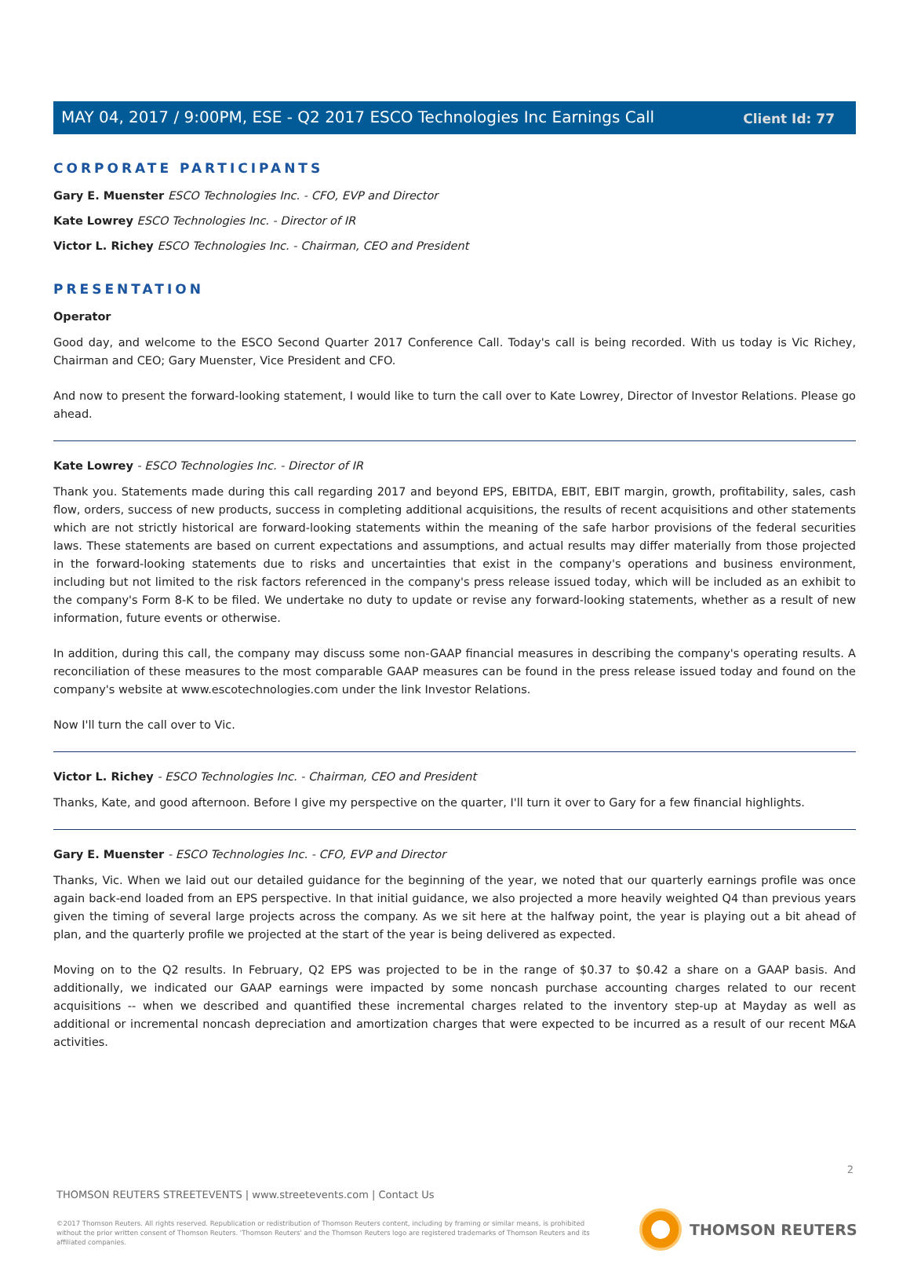Client Id: 77
MAY 04, 2017 / 9:00PM, ESE - Q2 2017 ESCO Technologies Inc Earnings Call
CORPORATE PARTICIPANTS
Gary E. Muenster ESCO Technologies Inc. - CFO, EVP and Director
Kate Lowrey ESCO Technologies Inc. - Director of IR
Victor L. Richey ESCO Technologies Inc. - Chairman, CEO and President
PRESENTATION
Operator
Good day, and welcome to the ESCO Second Quarter 2017 Conference Call. Today's call is being recorded. With us today is Vic Richey, Chairman and CEO; Gary Muenster, Vice President and CFO.
And now to present the forward-looking statement, I would like to turn the call over to Kate Lowrey, Director of Investor Relations. Please go ahead.
Kate Lowrey - ESCO Technologies Inc. - Director of IR
Thank you. Statements made during this call regarding 2017 and beyond EPS, EBITDA, EBIT, EBIT margin, growth, profitability, sales, cash flow, orders, success of new products, success in completing additional acquisitions, the results of recent acquisitions and other statements which are not strictly historical are forward-looking statements within the meaning of the safe harbor provisions of the federal securities laws. These statements are based on current expectations and assumptions, and actual results may differ materially from those projected in the forward-looking statements due to risks and uncertainties that exist in the company's operations and business environment, including but not limited to the risk factors referenced in the company's press release issued today, which will be included as an exhibit to the company's Form 8-K to be filed. We undertake no duty to update or revise any forward-looking statements, whether as a result of new information, future events or otherwise.
In addition, during this call, the company may discuss some non-GAAP financial measures in describing the company's operating results. A reconciliation of these measures to the most comparable GAAP measures can be found in the press release issued today and found on the company's website at www.escotechnologies.com under the link Investor Relations.
Now I'll turn the call over to Vic.
Victor L. Richey - ESCO Technologies Inc. - Chairman, CEO and President
Thanks, Kate, and good afternoon. Before I give my perspective on the quarter, I'll turn it over to Gary for a few financial highlights.
Gary E. Muenster - ESCO Technologies Inc. - CFO, EVP and Director
Thanks, Vic. When we laid out our detailed guidance for the beginning of the year, we noted that our quarterly earnings profile was once again back-end loaded from an EPS perspective. In that initial guidance, we also projected a more heavily weighted Q4 than previous years given the timing of several large projects across the company. As we sit here at the halfway point, the year is playing out a bit ahead of plan, and the quarterly profile we projected at the start of the year is being delivered as expected.
Moving on to the Q2 results. In February, Q2 EPS was projected to be in the range of $0.37 to $0.42 a share on a GAAP basis. And additionally, we indicated our GAAP earnings were impacted by some noncash purchase accounting charges related to our recent acquisitions -- when we described and quantified these incremental charges related to the inventory step-up at Mayday as well as additional or incremental noncash depreciation and amortization charges that were expected to be incurred as a result of our recent M&A activities.
2
THOMSON REUTERS STREETEVENTS | www.streetevents.com | Contact Us
©2017 Thomson Reuters. All rights reserved. Republication or redistribution of Thomson Reuters content, including by framing or similar means, is prohibited without the prior written consent of Thomson Reuters. 'Thomson Reuters' and the Thomson Reuters logo are registered trademarks of Thomson Reuters and its affiliated companies.
THOMSON REUTERS